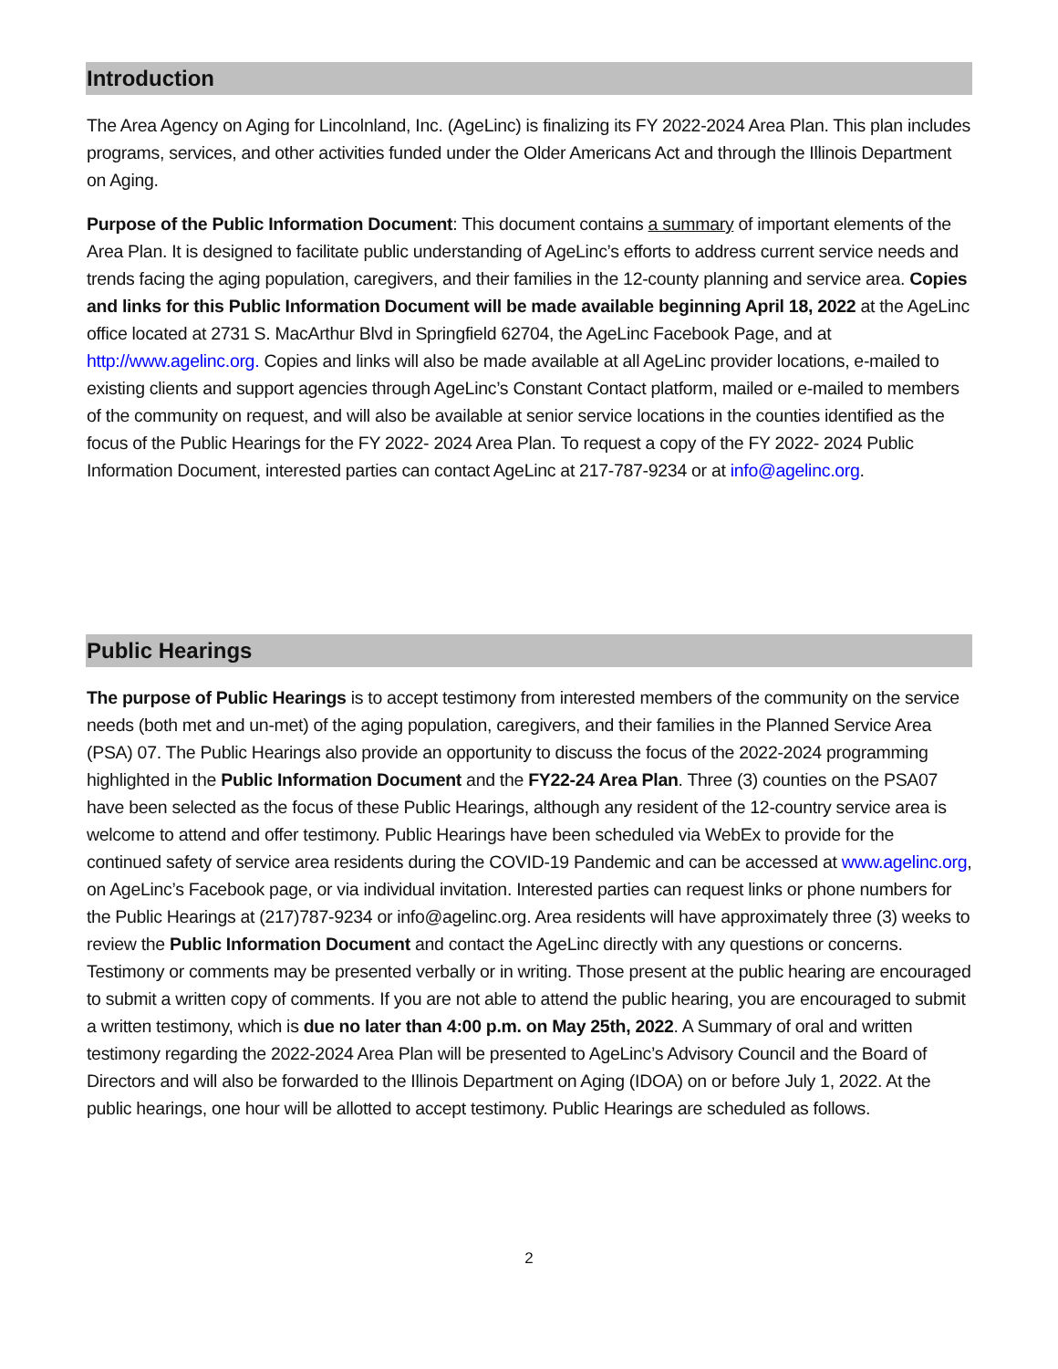Introduction
The Area Agency on Aging for Lincolnland, Inc. (AgeLinc) is finalizing its FY 2022-2024 Area Plan. This plan includes programs, services, and other activities funded under the Older Americans Act and through the Illinois Department on Aging.
Purpose of the Public Information Document: This document contains a summary of important elements of the Area Plan. It is designed to facilitate public understanding of AgeLinc’s efforts to address current service needs and trends facing the aging population, caregivers, and their families in the 12-county planning and service area. Copies and links for this Public Information Document will be made available beginning April 18, 2022 at the AgeLinc office located at 2731 S. MacArthur Blvd in Springfield 62704, the AgeLinc Facebook Page, and at http://www.agelinc.org. Copies and links will also be made available at all AgeLinc provider locations, e-mailed to existing clients and support agencies through AgeLinc’s Constant Contact platform, mailed or e-mailed to members of the community on request, and will also be available at senior service locations in the counties identified as the focus of the Public Hearings for the FY 2022- 2024 Area Plan. To request a copy of the FY 2022- 2024 Public Information Document, interested parties can contact AgeLinc at 217-787-9234 or at info@agelinc.org.
Public Hearings
The purpose of Public Hearings is to accept testimony from interested members of the community on the service needs (both met and un-met) of the aging population, caregivers, and their families in the Planned Service Area (PSA) 07. The Public Hearings also provide an opportunity to discuss the focus of the 2022-2024 programming highlighted in the Public Information Document and the FY22-24 Area Plan. Three (3) counties on the PSA07 have been selected as the focus of these Public Hearings, although any resident of the 12-country service area is welcome to attend and offer testimony. Public Hearings have been scheduled via WebEx to provide for the continued safety of service area residents during the COVID-19 Pandemic and can be accessed at www.agelinc.org, on AgeLinc’s Facebook page, or via individual invitation. Interested parties can request links or phone numbers for the Public Hearings at (217)787-9234 or info@agelinc.org. Area residents will have approximately three (3) weeks to review the Public Information Document and contact the AgeLinc directly with any questions or concerns. Testimony or comments may be presented verbally or in writing. Those present at the public hearing are encouraged to submit a written copy of comments. If you are not able to attend the public hearing, you are encouraged to submit a written testimony, which is due no later than 4:00 p.m. on May 25th, 2022. A Summary of oral and written testimony regarding the 2022-2024 Area Plan will be presented to AgeLinc’s Advisory Council and the Board of Directors and will also be forwarded to the Illinois Department on Aging (IDOA) on or before July 1, 2022. At the public hearings, one hour will be allotted to accept testimony. Public Hearings are scheduled as follows.
2